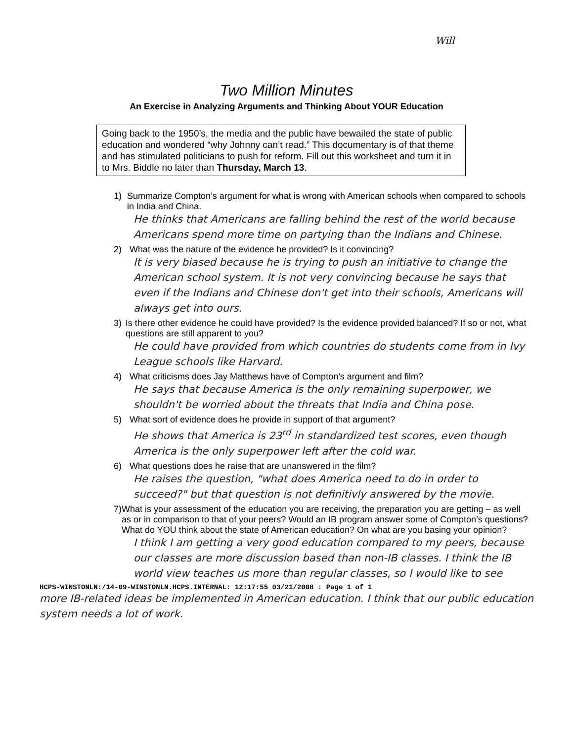Will
Two Million Minutes
An Exercise in Analyzing Arguments and Thinking About YOUR Education
Going back to the 1950’s, the media and the public have bewailed the state of public education and wondered “why Johnny can’t read.” This documentary is of that theme and has stimulated politicians to push for reform. Fill out this worksheet and turn it in to Mrs. Biddle no later than Thursday, March 13.
1) Summarize Compton’s argument for what is wrong with American schools when compared to schools in India and China.
He thinks that Americans are falling behind the rest of the world because Americans spend more time on partying than the Indians and Chinese.
2) What was the nature of the evidence he provided? Is it convincing?
It is very biased because he is trying to push an initiative to change the American school system. It is not very convincing because he says that even if the Indians and Chinese don't get into their schools, Americans will always get into ours.
3) Is there other evidence he could have provided? Is the evidence provided balanced? If so or not, what questions are still apparent to you?
He could have provided from which countries do students come from in Ivy League schools like Harvard.
4) What criticisms does Jay Matthews have of Compton’s argument and film?
He says that because America is the only remaining superpower, we shouldn't be worried about the threats that India and China pose.
5) What sort of evidence does he provide in support of that argument?
He shows that America is 23<sup>rd</sup> in standardized test scores, even though America is the only superpower left after the cold war.
6) What questions does he raise that are unanswered in the film?
He raises the question, "what does America need to do in order to succeed?" but that question is not definitivly answered by the movie.
7) What is your assessment of the education you are receiving, the preparation you are getting – as well as or in comparison to that of your peers? Would an IB program answer some of Compton’s questions? What do YOU think about the state of American education? On what are you basing your opinion?
I think I am getting a very good education compared to my peers, because our classes are more discussion based than non-IB classes. I think the IB world view teaches us more than regular classes, so I would like to see
HCPS-WINSTONLN:/14-09-WINSTONLN.HCPS.INTERNAL: 12:17:55 03/21/2008 : Page 1 of 1
more IB-related ideas be implemented in American education. I think that our public education system needs a lot of work.